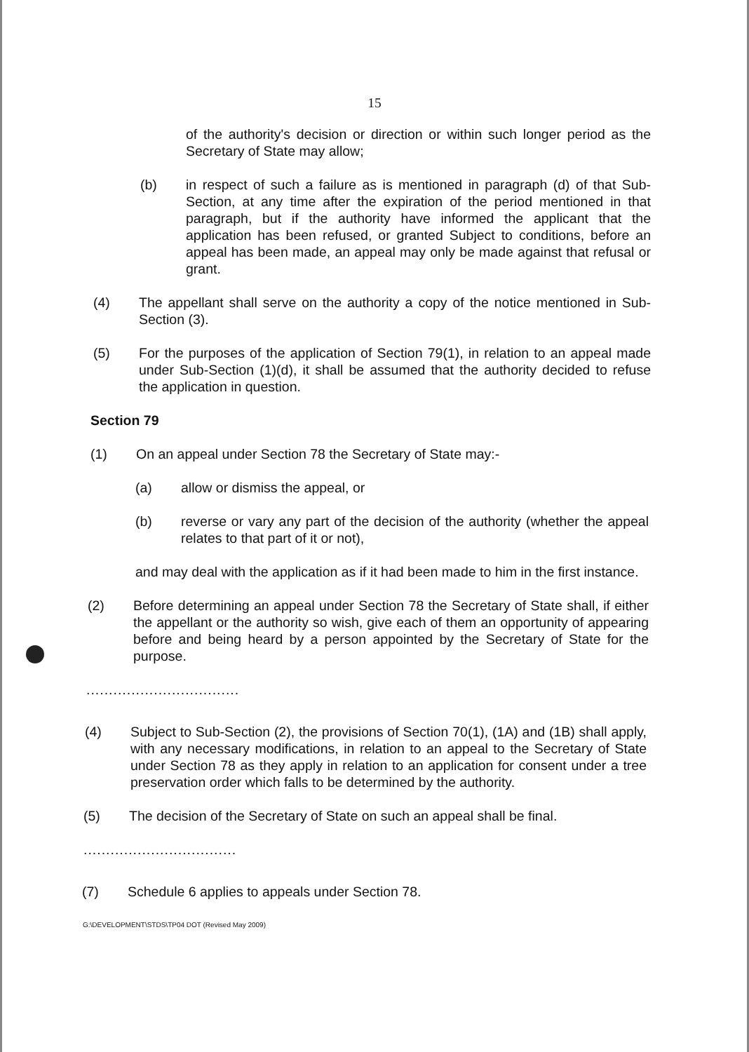15
of the authority's decision or direction or within such longer period as the Secretary of State may allow;
(b) in respect of such a failure as is mentioned in paragraph (d) of that Sub-Section, at any time after the expiration of the period mentioned in that paragraph, but if the authority have informed the applicant that the application has been refused, or granted Subject to conditions, before an appeal has been made, an appeal may only be made against that refusal or grant.
(4) The appellant shall serve on the authority a copy of the notice mentioned in Sub-Section (3).
(5) For the purposes of the application of Section 79(1), in relation to an appeal made under Sub-Section (1)(d), it shall be assumed that the authority decided to refuse the application in question.
Section 79
(1) On an appeal under Section 78 the Secretary of State may:-
(a) allow or dismiss the appeal, or
(b) reverse or vary any part of the decision of the authority (whether the appeal relates to that part of it or not),
and may deal with the application as if it had been made to him in the first instance.
(2) Before determining an appeal under Section 78 the Secretary of State shall, if either the appellant or the authority so wish, give each of them an opportunity of appearing before and being heard by a person appointed by the Secretary of State for the purpose.
..................................
(4) Subject to Sub-Section (2), the provisions of Section 70(1), (1A) and (1B) shall apply, with any necessary modifications, in relation to an appeal to the Secretary of State under Section 78 as they apply in relation to an application for consent under a tree preservation order which falls to be determined by the authority.
(5) The decision of the Secretary of State on such an appeal shall be final.
..................................
(7) Schedule 6 applies to appeals under Section 78.
G:\DEVELOPMENT\STDS\TP04 DOT (Revised May 2009)